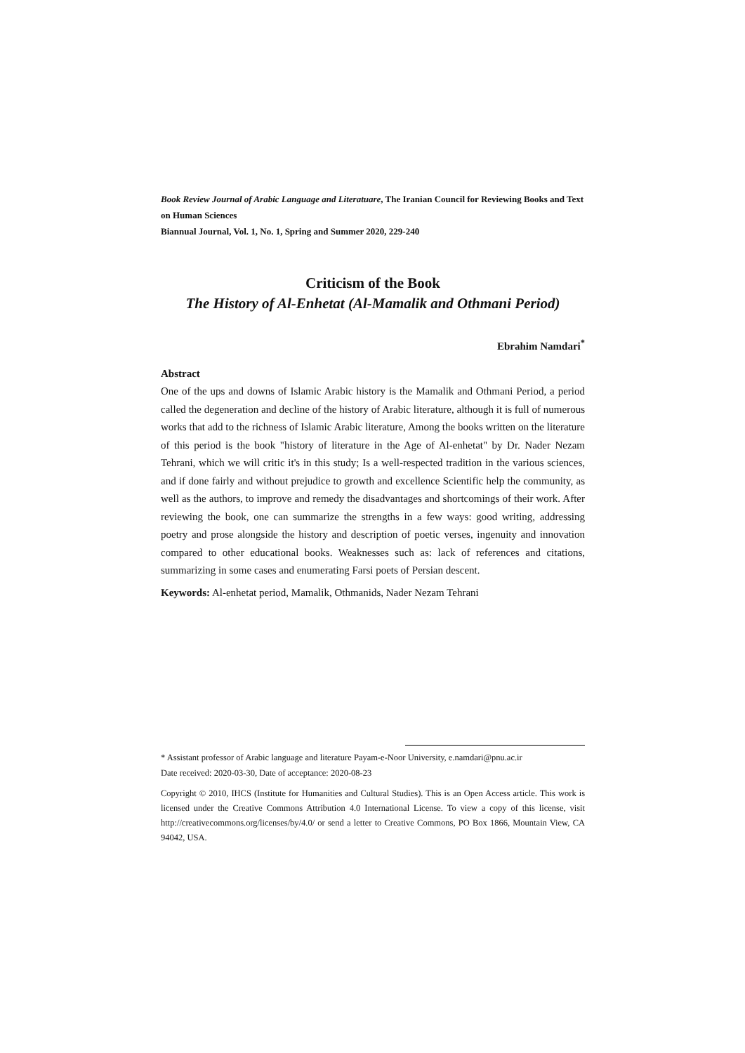Book Review Journal of Arabic Language and Literatuare, The Iranian Council for Reviewing Books and Text on Human Sciences
Biannual Journal, Vol. 1, No. 1, Spring and Summer 2020, 229-240
Criticism of the Book
The History of Al-Enhetat (Al-Mamalik and Othmani Period)
Ebrahim Namdari<sup>*</sup>
Abstract
One of the ups and downs of Islamic Arabic history is the Mamalik and Othmani Period, a period called the degeneration and decline of the history of Arabic literature, although it is full of numerous works that add to the richness of Islamic Arabic literature, Among the books written on the literature of this period is the book "history of literature in the Age of Al-enhetat" by Dr. Nader Nezam Tehrani, which we will critic it's in this study; Is a well-respected tradition in the various sciences, and if done fairly and without prejudice to growth and excellence Scientific help the community, as well as the authors, to improve and remedy the disadvantages and shortcomings of their work. After reviewing the book, one can summarize the strengths in a few ways: good writing, addressing poetry and prose alongside the history and description of poetic verses, ingenuity and innovation compared to other educational books. Weaknesses such as: lack of references and citations, summarizing in some cases and enumerating Farsi poets of Persian descent.
Keywords: Al-enhetat period, Mamalik, Othmanids, Nader Nezam Tehrani
* Assistant professor of Arabic language and literature Payam-e-Noor University, e.namdari@pnu.ac.ir
Date received: 2020-03-30, Date of acceptance: 2020-08-23
Copyright © 2010, IHCS (Institute for Humanities and Cultural Studies). This is an Open Access article. This work is licensed under the Creative Commons Attribution 4.0 International License. To view a copy of this license, visit http://creativecommons.org/licenses/by/4.0/ or send a letter to Creative Commons, PO Box 1866, Mountain View, CA 94042, USA.